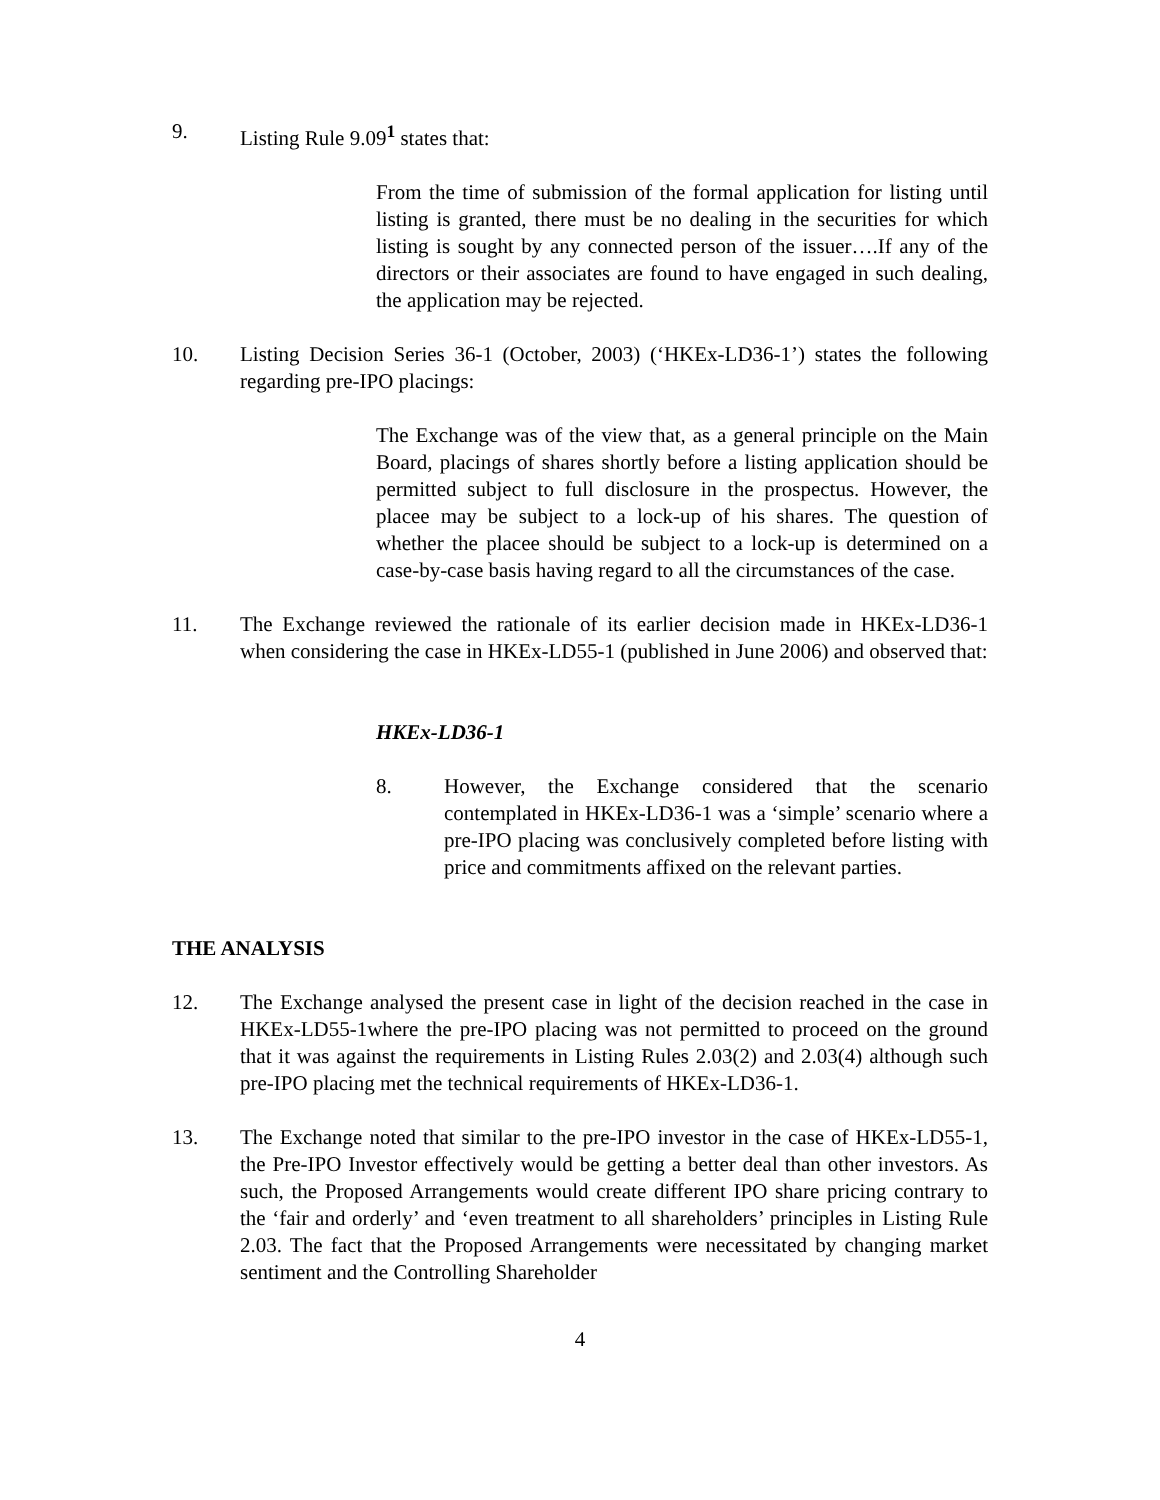9. Listing Rule 9.09<sup>1</sup> states that:
From the time of submission of the formal application for listing until listing is granted, there must be no dealing in the securities for which listing is sought by any connected person of the issuer….If any of the directors or their associates are found to have engaged in such dealing, the application may be rejected.
10. Listing Decision Series 36-1 (October, 2003) (‘HKEx-LD36-1’) states the following regarding pre-IPO placings:
The Exchange was of the view that, as a general principle on the Main Board, placings of shares shortly before a listing application should be permitted subject to full disclosure in the prospectus. However, the placee may be subject to a lock-up of his shares. The question of whether the placee should be subject to a lock-up is determined on a case-by-case basis having regard to all the circumstances of the case.
11. The Exchange reviewed the rationale of its earlier decision made in HKEx-LD36-1 when considering the case in HKEx-LD55-1 (published in June 2006) and observed that:
HKEx-LD36-1
8. However, the Exchange considered that the scenario contemplated in HKEx-LD36-1 was a ‘simple’ scenario where a pre-IPO placing was conclusively completed before listing with price and commitments affixed on the relevant parties.
THE ANALYSIS
12. The Exchange analysed the present case in light of the decision reached in the case in HKEx-LD55-1where the pre-IPO placing was not permitted to proceed on the ground that it was against the requirements in Listing Rules 2.03(2) and 2.03(4) although such pre-IPO placing met the technical requirements of HKEx-LD36-1.
13. The Exchange noted that similar to the pre-IPO investor in the case of HKEx-LD55-1, the Pre-IPO Investor effectively would be getting a better deal than other investors. As such, the Proposed Arrangements would create different IPO share pricing contrary to the ‘fair and orderly’ and ‘even treatment to all shareholders’ principles in Listing Rule 2.03. The fact that the Proposed Arrangements were necessitated by changing market sentiment and the Controlling Shareholder
4